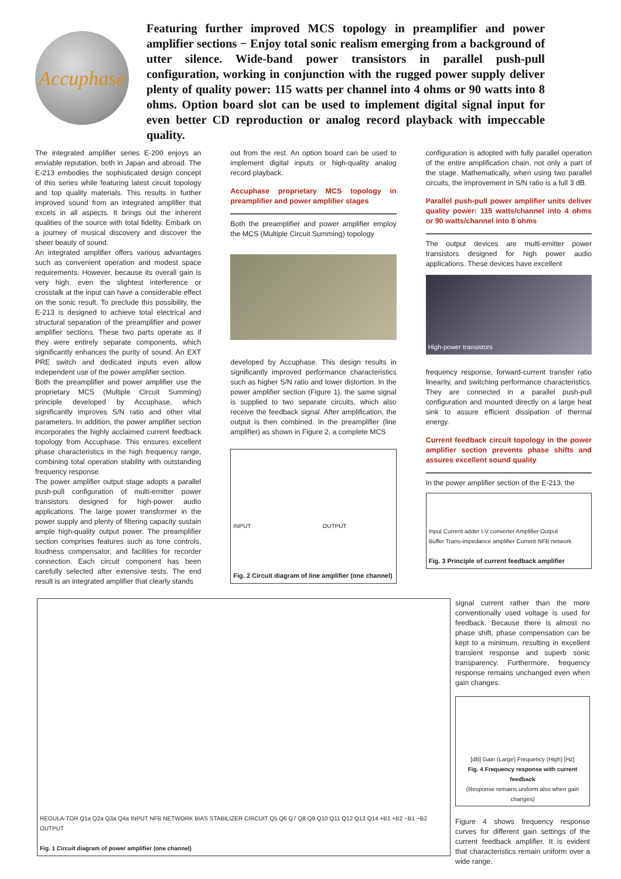Accuphase
Featuring further improved MCS topology in preamplifier and power amplifier sections − Enjoy total sonic realism emerging from a background of utter silence. Wide-band power transistors in parallel push-pull configuration, working in conjunction with the rugged power supply deliver plenty of quality power: 115 watts per channel into 4 ohms or 90 watts into 8 ohms. Option board slot can be used to implement digital signal input for even better CD reproduction or analog record playback with impeccable quality.
The integrated amplifier series E-200 enjoys an enviable reputation, both in Japan and abroad. The E-213 embodies the sophisticated design concept of this series while featuring latest circuit topology and top quality materials. This results in further improved sound from an integrated amplifier that excels in all aspects. It brings out the inherent qualities of the source with total fidelity. Embark on a journey of musical discovery and discover the sheer beauty of sound.
An integrated amplifier offers various advantages such as convenient operation and modest space requirements. However, because its overall gain is very high, even the slightest interference or crosstalk at the input can have a considerable effect on the sonic result. To preclude this possibility, the E-213 is designed to achieve total electrical and structural separation of the preamplifier and power amplifier sections. These two parts operate as if they were entirely separate components, which significantly enhances the purity of sound. An EXT PRE switch and dedicated inputs even allow independent use of the power amplifier section.
Both the preamplifier and power amplifier use the proprietary MCS (Multiple Circuit Summing) principle developed by Accuphase, which significantly improves S/N ratio and other vital parameters. In addition, the power amplifier section incorporates the highly acclaimed current feedback topology from Accuphase. This ensures excellent phase characteristics in the high frequency range, combining total operation stability with outstanding frequency response.
The power amplifier output stage adopts a parallel push-pull configuration of multi-emitter power transistors designed for high-power audio applications. The large power transformer in the power supply and plenty of filtering capacity sustain ample high-quality output power. The preamplifier section comprises features such as tone controls, loudness compensator, and facilities for recorder connection. Each circuit component has been carefully selected after extensive tests. The end result is an integrated amplifier that clearly stands
out from the rest. An option board can be used to implement digital inputs or high-quality analog record playback.
Accuphase proprietary MCS topology in preamplifier and power amplifier stages
Both the preamplifier and power amplifier employ the MCS (Multiple Circuit Summing) topology
developed by Accuphase. This design results in significantly improved performance characteristics such as higher S/N ratio and lower distortion. In the power amplifier section (Figure 1), the same signal is supplied to two separate circuits, which also receive the feedback signal. After amplification, the output is then combined. In the preamplifier (line amplifier) as shown in Figure 2, a complete MCS
INPUT OUTPUT
Fig. 2 Circuit diagram of line amplifier (one channel)
configuration is adopted with fully parallel operation of the entire amplification chain, not only a part of the stage. Mathematically, when using two parallel circuits, the improvement in S/N ratio is a full 3 dB.
Parallel push-pull power amplifier units deliver quality power: 115 watts/channel into 4 ohms or 90 watts/channel into 8 ohms
The output devices are multi-emitter power transistors designed for high power audio applications. These devices have excellent
High-power transistors
frequency response, forward-current transfer ratio linearity, and switching performance characteristics. They are connected in a parallel push-pull configuration and mounted directly on a large heat sink to assure efficient dissipation of thermal energy.
Current feedback circuit topology in the power amplifier section prevents phase shifts and assures excellent sound quality
In the power amplifier section of the E-213, the
Input Current adder I-V converter Amplifier Output
Buffer Trans-impedance amplifier Current NFB network
Fig. 3 Principle of current feedback amplifier
REGULA-TOR Q1a Q2a Q3a Q4a INPUT NFB NETWORK BIAS STABILIZER CIRCUIT Q5 Q6 Q7 Q8 Q9 Q10 Q11 Q12 Q13 Q14 +B1 +B2 −B1 −B2 OUTPUT
Fig. 1 Circuit diagram of power amplifier (one channel)
signal current rather than the more conventionally used voltage is used for feedback. Because there is almost no phase shift, phase compensation can be kept to a minimum, resulting in excellent transient response and superb sonic transparency. Furthermore, frequency response remains unchanged even when gain changes.
[dB] Gain (Large) Frequency (High) [Hz]
Fig. 4 Frequency response with current feedback
(Response remains uniform also when gain changes)
Figure 4 shows frequency response curves for different gain settings of the current feedback amplifier. It is evident that characteristics remain uniform over a wide range.